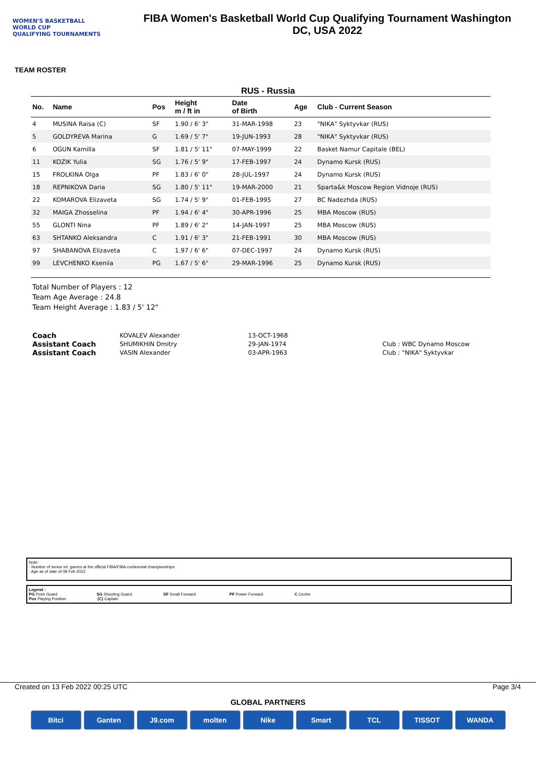WOMEN'S BASKETBALL
WORLD CUP
QUALIFYING TOURNAMENTS
FIBA Women's Basketball World Cup Qualifying Tournament Washington
DC, USA 2022
TEAM ROSTER
RUS - Russia
| No. | Name | Pos | Height m / ft in | Date of Birth | Age | Club - Current Season |
| --- | --- | --- | --- | --- | --- | --- |
| 4 | MUSINA Raisa (C) | SF | 1.90 / 6' 3" | 31-MAR-1998 | 23 | "NIKA" Syktyvkar (RUS) |
| 5 | GOLDYREVA Marina | G | 1.69 / 5' 7" | 19-JUN-1993 | 28 | "NIKA" Syktyvkar (RUS) |
| 6 | OGUN Kamilla | SF | 1.81 / 5' 11" | 07-MAY-1999 | 22 | Basket Namur Capitale (BEL) |
| 11 | KOZIK Yulia | SG | 1.76 / 5' 9" | 17-FEB-1997 | 24 | Dynamo Kursk (RUS) |
| 15 | FROLKINA Olga | PF | 1.83 / 6' 0" | 28-JUL-1997 | 24 | Dynamo Kursk (RUS) |
| 18 | REPNIKOVA Daria | SG | 1.80 / 5' 11" | 19-MAR-2000 | 21 | Sparta&k Moscow Region Vidnoje (RUS) |
| 22 | KOMAROVA Elizaveta | SG | 1.74 / 5' 9" | 01-FEB-1995 | 27 | BC Nadezhda (RUS) |
| 32 | MAIGA Zhosselina | PF | 1.94 / 6' 4" | 30-APR-1996 | 25 | MBA Moscow (RUS) |
| 55 | GLONTI Nina | PF | 1.89 / 6' 2" | 14-JAN-1997 | 25 | MBA Moscow (RUS) |
| 63 | SHTANKO Aleksandra | C | 1.91 / 6' 3" | 21-FEB-1991 | 30 | MBA Moscow (RUS) |
| 97 | SHABANOVA Elizaveta | C | 1.97 / 6' 6" | 07-DEC-1997 | 24 | Dynamo Kursk (RUS) |
| 99 | LEVCHENKO Kseniia | PG | 1.67 / 5' 6" | 29-MAR-1996 | 25 | Dynamo Kursk (RUS) |
Total Number of Players : 12
Team Age Average : 24.8
Team Height Average : 1.83 / 5' 12"
| Coach | KOVALEV Alexander | 13-OCT-1968 | |
| Assistant Coach | SHUMIKHIN Dmitry | 29-JAN-1974 | Club : WBC Dynamo Moscow |
| Assistant Coach | VASIN Alexander | 03-APR-1963 | Club : "NIKA" Syktyvkar |
Note:
- Number of senior int. games at the official FIBA/FIBA continental championships
- Age as of date of 08 Feb 2022
Legend :
PG Point Guard SG Shooting Guard SF Small Forward PF Power Forward C Centre
Pos Playing Position (C) Captain
Created on 13 Feb 2022 00:25 UTC Page 3/4
GLOBAL PARTNERS
Bitci Ganten J9.com molten Nike Smart TCL TISSOT WANDA